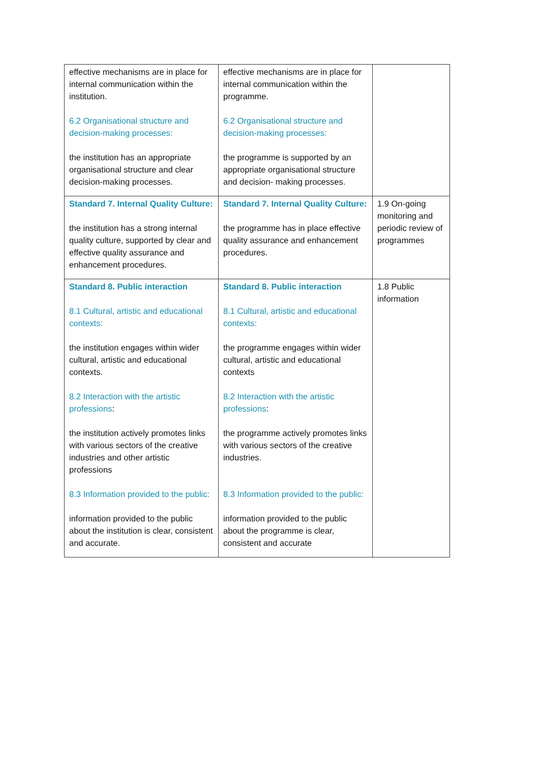| effective mechanisms are in place for internal communication within the institution. 6.2 Organisational structure and decision-making processes: the institution has an appropriate organisational structure and clear decision-making processes. | effective mechanisms are in place for internal communication within the programme. 6.2 Organisational structure and decision-making processes: the programme is supported by an appropriate organisational structure and decision- making processes. | |
| Standard 7. Internal Quality Culture: the institution has a strong internal quality culture, supported by clear and effective quality assurance and enhancement procedures. | Standard 7. Internal Quality Culture: the programme has in place effective quality assurance and enhancement procedures. | 1.9 On-going monitoring and periodic review of programmes |
| Standard 8. Public interaction 8.1 Cultural, artistic and educational contexts: the institution engages within wider cultural, artistic and educational contexts. 8.2 Interaction with the artistic professions : the institution actively promotes links with various sectors of the creative industries and other artistic professions 8.3 Information provided to the public: information provided to the public about the institution is clear, consistent and accurate. | Standard 8. Public interaction 8.1 Cultural, artistic and educational contexts: the programme engages within wider cultural, artistic and educational contexts 8.2 Interaction with the artistic professions : the programme actively promotes links with various sectors of the creative industries. 8.3 Information provided to the public: information provided to the public about the programme is clear, consistent and accurate | 1.8 Public information |